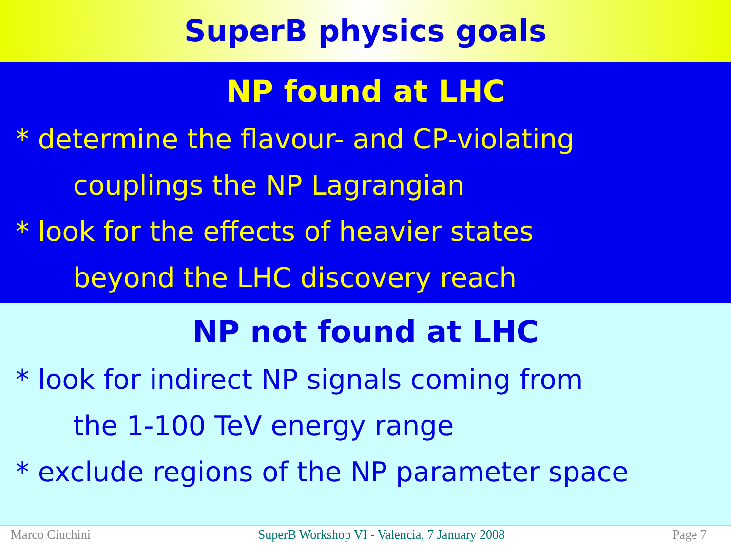SuperB physics goals
NP found at LHC
* determine the flavour- and CP-violating
couplings the NP Lagrangian
* look for the effects of heavier states
beyond the LHC discovery reach
NP not found at LHC
* look for indirect NP signals coming from
the 1-100 TeV energy range
* exclude regions of the NP parameter space
Marco Ciuchini SuperB Workshop VI - Valencia, 7 January 2008 Page 7